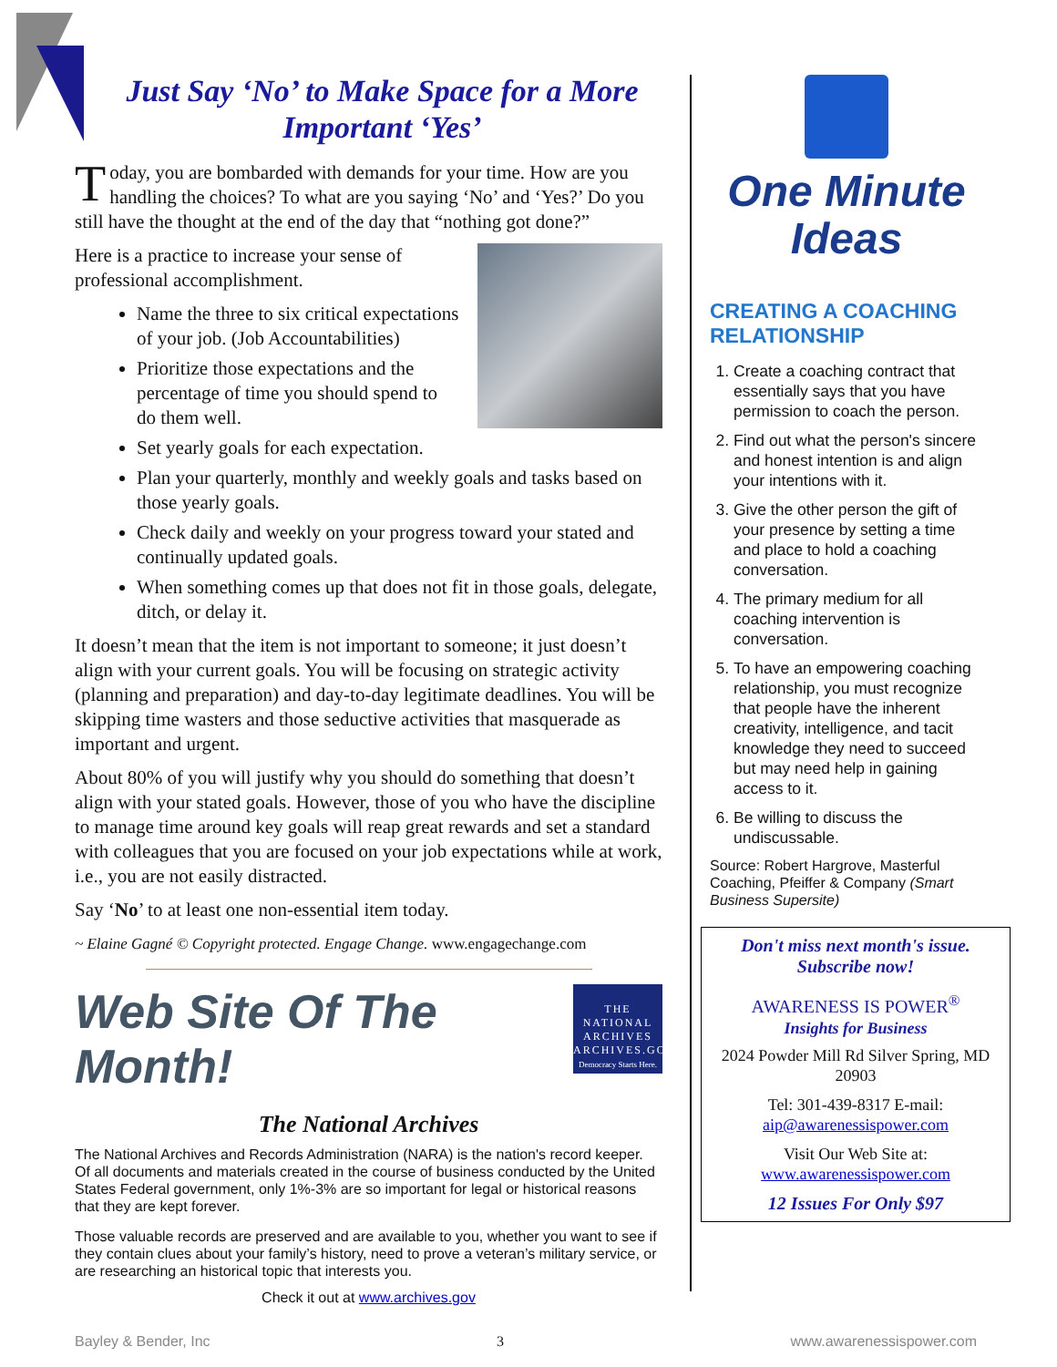Just Say ‘No’ to Make Space for a More Important ‘Yes’
Today, you are bombarded with demands for your time. How are you handling the choices? To what are you saying ‘No’ and ‘Yes?’ Do you still have the thought at the end of the day that “nothing got done?”
Here is a practice to increase your sense of professional accomplishment.
Name the three to six critical expectations of your job. (Job Accountabilities)
Prioritize those expectations and the percentage of time you should spend to do them well.
Set yearly goals for each expectation.
Plan your quarterly, monthly and weekly goals and tasks based on those yearly goals.
Check daily and weekly on your progress toward your stated and continually updated goals.
When something comes up that does not fit in those goals, delegate, ditch, or delay it.
It doesn’t mean that the item is not important to someone; it just doesn’t align with your current goals. You will be focusing on strategic activity (planning and preparation) and day-to-day legitimate deadlines. You will be skipping time wasters and those seductive activities that masquerade as important and urgent.
About 80% of you will justify why you should do something that doesn’t align with your stated goals. However, those of you who have the discipline to manage time around key goals will reap great rewards and set a standard with colleagues that you are focused on your job expectations while at work, i.e., you are not easily distracted.
Say ‘No’ to at least one non-essential item today.
~ Elaine Gagné © Copyright protected. Engage Change. www.engagechange.com
THE NATIONAL ARCHIVES ARCHIVES.GOV
Democracy Starts Here.
Web Site Of The Month!
The National Archives
The National Archives and Records Administration (NARA) is the nation's record keeper. Of all documents and materials created in the course of business conducted by the United States Federal government, only 1%-3% are so important for legal or historical reasons that they are kept forever.
Those valuable records are preserved and are available to you, whether you want to see if they contain clues about your family’s history, need to prove a veteran’s military service, or are researching an historical topic that interests you.
Check it out at www.archives.gov
One Minute
Ideas
CREATING A COACHING RELATIONSHIP
1. Create a coaching contract that essentially says that you have permission to coach the person.
2. Find out what the person's sincere and honest intention is and align your intentions with it.
3. Give the other person the gift of your presence by setting a time and place to hold a coaching conversation.
4. The primary medium for all coaching intervention is conversation.
5. To have an empowering coaching relationship, you must recognize that people have the inherent creativity, intelligence, and tacit knowledge they need to succeed but may need help in gaining access to it.
6. Be willing to discuss the undiscussable.
Source: Robert Hargrove, Masterful Coaching, Pfeiffer & Company (Smart Business Supersite)
Don't miss next month's issue.
Subscribe now!
AWARENESS IS POWER<sup>®</sup>
Insights for Business
2024 Powder Mill Rd Silver Spring, MD 20903
Tel: 301-439-8317 E-mail: aip@awarenessispower.com
Visit Our Web Site at: www.awarenessispower.com
12 Issues For Only $97
Bayley & Bender, Inc 3 www.awarenessispower.com